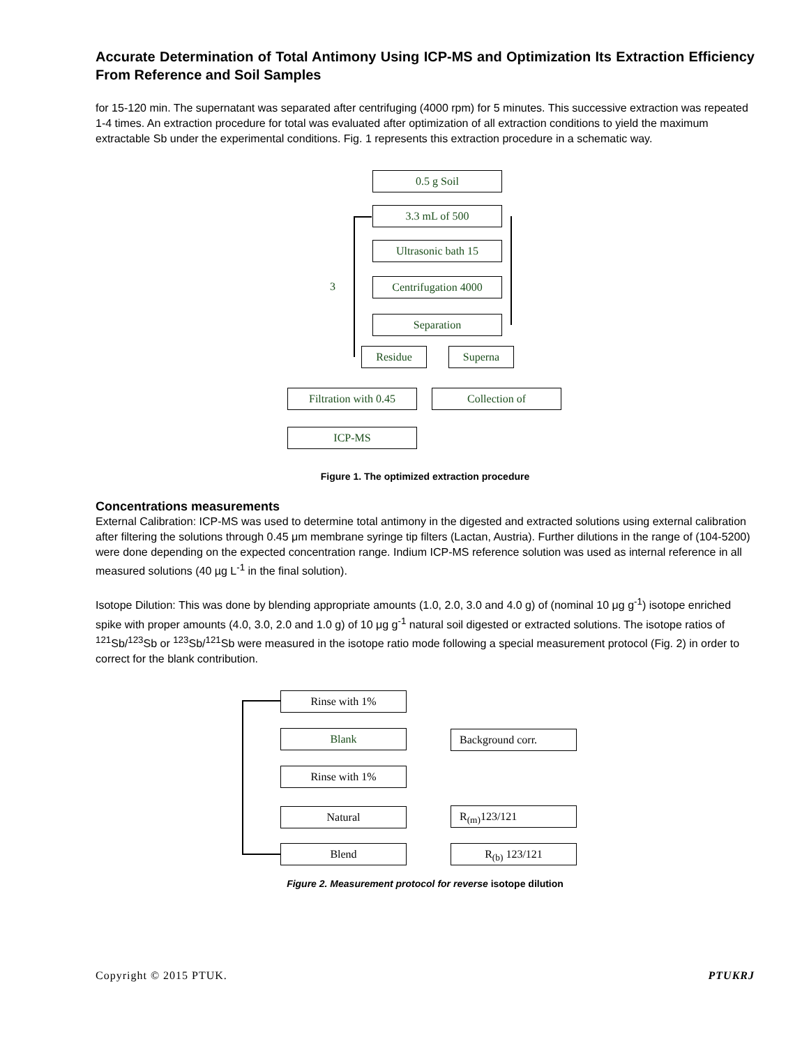Accurate Determination of Total Antimony Using ICP-MS and Optimization Its Extraction Efficiency From Reference and Soil Samples
for 15-120 min. The supernatant was separated after centrifuging (4000 rpm) for 5 minutes. This successive extraction was repeated 1-4 times. An extraction procedure for total was evaluated after optimization of all extraction conditions to yield the maximum extractable Sb under the experimental conditions. Fig. 1 represents this extraction procedure in a schematic way.
0.5 g Soil
3.3 mL of 500
Ultrasonic bath 15
Centrifugation 4000
Separation
Residue Superna
Filtration with 0.45
Collection of
ICP-MS
3
Figure 1. The optimized extraction procedure
Concentrations measurements
External Calibration: ICP-MS was used to determine total antimony in the digested and extracted solutions using external calibration after filtering the solutions through 0.45 μm membrane syringe tip filters (Lactan, Austria). Further dilutions in the range of (104-5200) were done depending on the expected concentration range. Indium ICP-MS reference solution was used as internal reference in all measured solutions (40 µg L<sup>-1</sup> in the final solution).
Isotope Dilution: This was done by blending appropriate amounts (1.0, 2.0, 3.0 and 4.0 g) of (nominal 10 μg g<sup>-1</sup>) isotope enriched spike with proper amounts (4.0, 3.0, 2.0 and 1.0 g) of 10 μg g<sup>-1</sup> natural soil digested or extracted solutions. The isotope ratios of <sup>121</sup>Sb/<sup>123</sup>Sb or <sup>123</sup>Sb/<sup>121</sup>Sb were measured in the isotope ratio mode following a special measurement protocol (Fig. 2) in order to correct for the blank contribution.
Rinse with 1%
Blank Background corr.
Rinse with 1%
Natural R<sub>(m)</sub>123/121
Blend R<sub>(b)</sub> 123/121
Figure 2. Measurement protocol for reverse isotope dilution
Copyright © 2015 PTUK. PTUKRJ